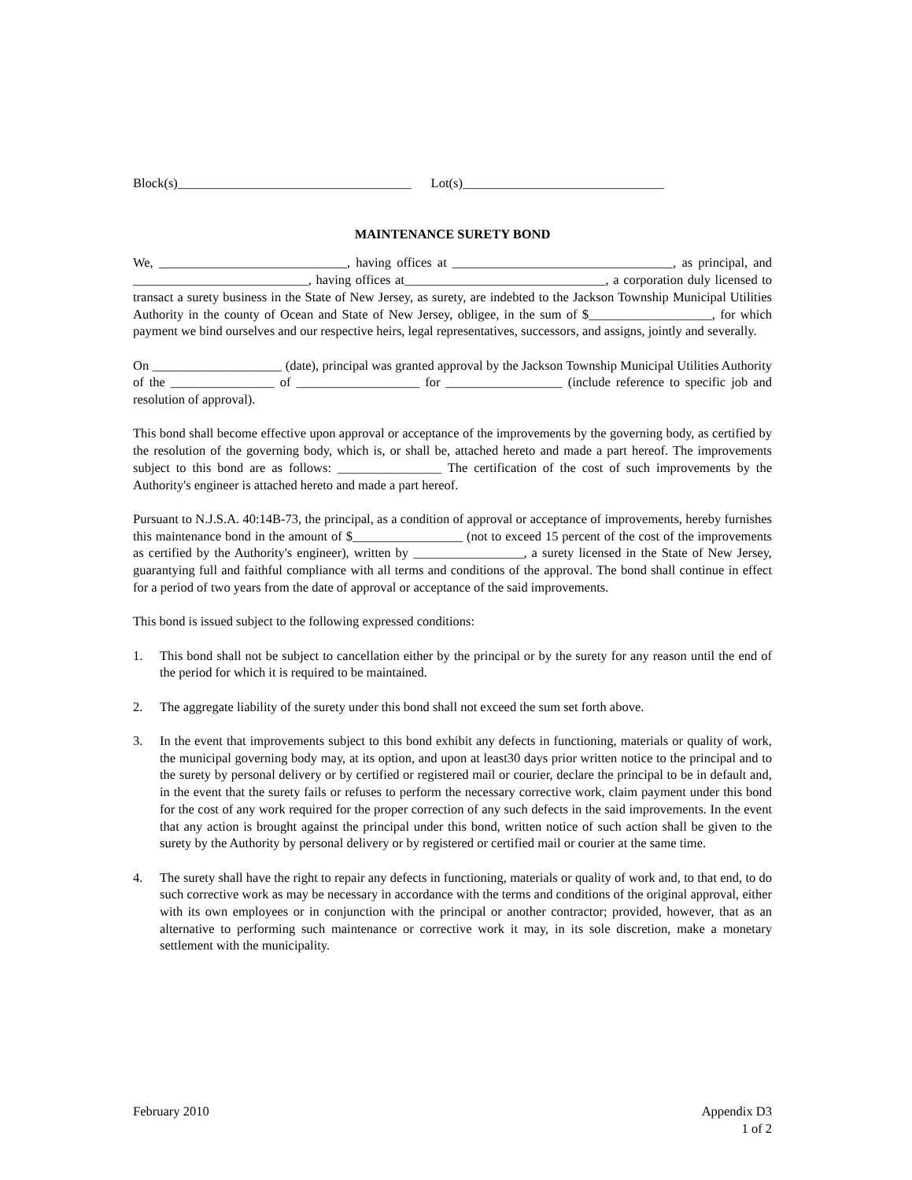Block(s)____________________________________ Lot(s)_______________________________
MAINTENANCE SURETY BOND
We, _____________________________, having offices at __________________________________, as principal, and ___________________________, having offices at_______________________________, a corporation duly licensed to transact a surety business in the State of New Jersey, as surety, are indebted to the Jackson Township Municipal Utilities Authority in the county of Ocean and State of New Jersey, obligee, in the sum of $___________________, for which payment we bind ourselves and our respective heirs, legal representatives, successors, and assigns, jointly and severally.
On ____________________ (date), principal was granted approval by the Jackson Township Municipal Utilities Authority of the ________________ of ___________________ for __________________ (include reference to specific job and resolution of approval).
This bond shall become effective upon approval or acceptance of the improvements by the governing body, as certified by the resolution of the governing body, which is, or shall be, attached hereto and made a part hereof. The improvements subject to this bond are as follows: ________________ The certification of the cost of such improvements by the Authority's engineer is attached hereto and made a part hereof.
Pursuant to N.J.S.A. 40:14B-73, the principal, as a condition of approval or acceptance of improvements, hereby furnishes this maintenance bond in the amount of $_________________ (not to exceed 15 percent of the cost of the improvements as certified by the Authority's engineer), written by _________________, a surety licensed in the State of New Jersey, guarantying full and faithful compliance with all terms and conditions of the approval. The bond shall continue in effect for a period of two years from the date of approval or acceptance of the said improvements.
This bond is issued subject to the following expressed conditions:
1. This bond shall not be subject to cancellation either by the principal or by the surety for any reason until the end of the period for which it is required to be maintained.
2. The aggregate liability of the surety under this bond shall not exceed the sum set forth above.
3. In the event that improvements subject to this bond exhibit any defects in functioning, materials or quality of work, the municipal governing body may, at its option, and upon at least30 days prior written notice to the principal and to the surety by personal delivery or by certified or registered mail or courier, declare the principal to be in default and, in the event that the surety fails or refuses to perform the necessary corrective work, claim payment under this bond for the cost of any work required for the proper correction of any such defects in the said improvements. In the event that any action is brought against the principal under this bond, written notice of such action shall be given to the surety by the Authority by personal delivery or by registered or certified mail or courier at the same time.
4. The surety shall have the right to repair any defects in functioning, materials or quality of work and, to that end, to do such corrective work as may be necessary in accordance with the terms and conditions of the original approval, either with its own employees or in conjunction with the principal or another contractor; provided, however, that as an alternative to performing such maintenance or corrective work it may, in its sole discretion, make a monetary settlement with the municipality.
February 2010 Appendix D3
1 of 2